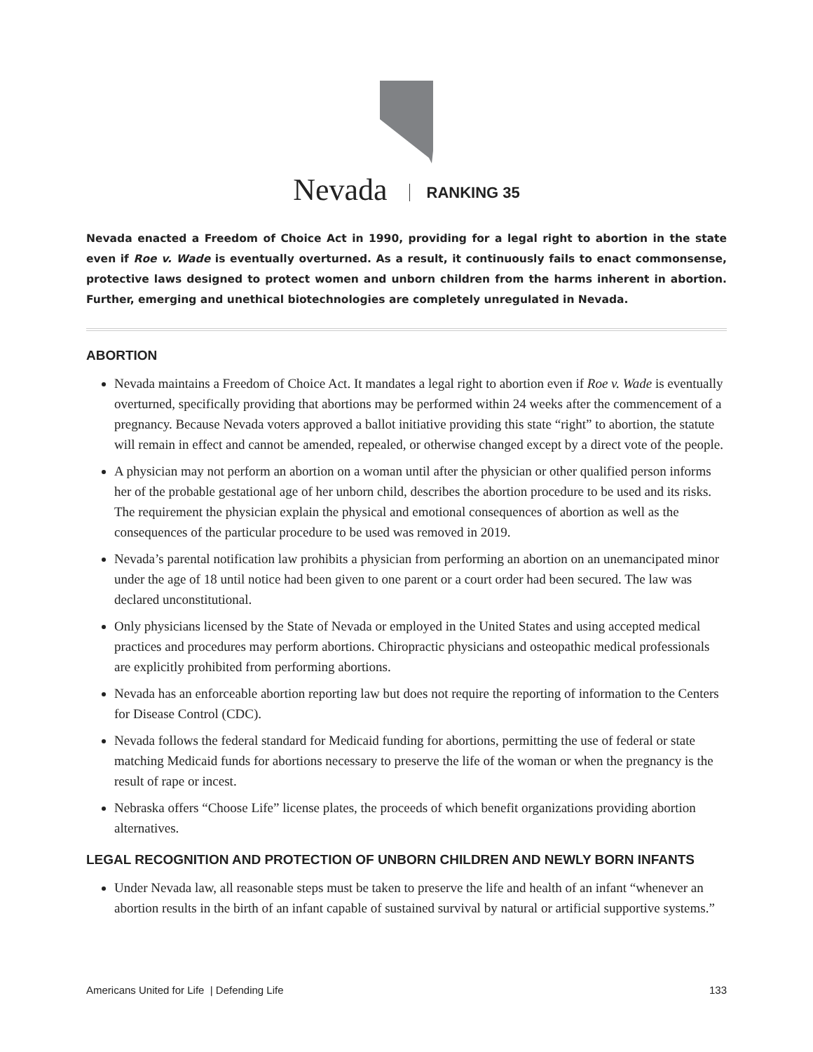Nevada RANKING 35
Nevada enacted a Freedom of Choice Act in 1990, providing for a legal right to abortion in the state even if Roe v. Wade is eventually overturned. As a result, it continuously fails to enact commonsense, protective laws designed to protect women and unborn children from the harms inherent in abortion. Further, emerging and unethical biotechnologies are completely unregulated in Nevada.
ABORTION
Nevada maintains a Freedom of Choice Act. It mandates a legal right to abortion even if Roe v. Wade is eventually overturned, specifically providing that abortions may be performed within 24 weeks after the commencement of a pregnancy. Because Nevada voters approved a ballot initiative providing this state “right” to abortion, the statute will remain in effect and cannot be amended, repealed, or otherwise changed except by a direct vote of the people.
A physician may not perform an abortion on a woman until after the physician or other qualified person informs her of the probable gestational age of her unborn child, describes the abortion procedure to be used and its risks. The requirement the physician explain the physical and emotional consequences of abortion as well as the consequences of the particular procedure to be used was removed in 2019.
Nevada’s parental notification law prohibits a physician from performing an abortion on an unemancipated minor under the age of 18 until notice had been given to one parent or a court order had been secured. The law was declared unconstitutional.
Only physicians licensed by the State of Nevada or employed in the United States and using accepted medical practices and procedures may perform abortions. Chiropractic physicians and osteopathic medical professionals are explicitly prohibited from performing abortions.
Nevada has an enforceable abortion reporting law but does not require the reporting of information to the Centers for Disease Control (CDC).
Nevada follows the federal standard for Medicaid funding for abortions, permitting the use of federal or state matching Medicaid funds for abortions necessary to preserve the life of the woman or when the pregnancy is the result of rape or incest.
Nebraska offers “Choose Life” license plates, the proceeds of which benefit organizations providing abortion alternatives.
LEGAL RECOGNITION AND PROTECTION OF UNBORN CHILDREN AND NEWLY BORN INFANTS
Under Nevada law, all reasonable steps must be taken to preserve the life and health of an infant “whenever an abortion results in the birth of an infant capable of sustained survival by natural or artificial supportive systems.”
Americans United for Life | Defending Life 133